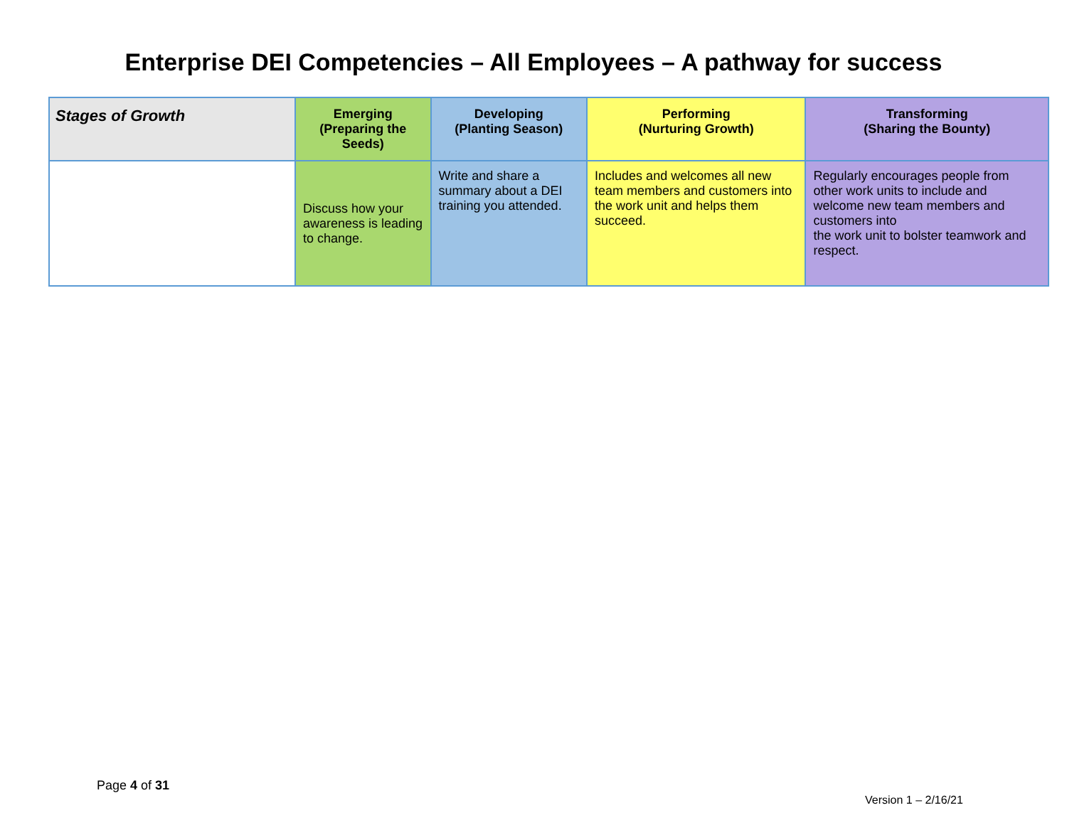Enterprise DEI Competencies – All Employees – A pathway for success
| Stages of Growth | Emerging (Preparing the Seeds) | Developing (Planting Season) | Performing (Nurturing Growth) | Transforming (Sharing the Bounty) |
| --- | --- | --- | --- | --- |
| | Discuss how your awareness is leading to change. | Write and share a summary about a DEI training you attended. | Includes and welcomes all new team members and customers into the work unit and helps them succeed. | Regularly encourages people from other work units to include and welcome new team members and customers into the work unit to bolster teamwork and respect. |
Page 4 of 31
Version 1 – 2/16/21